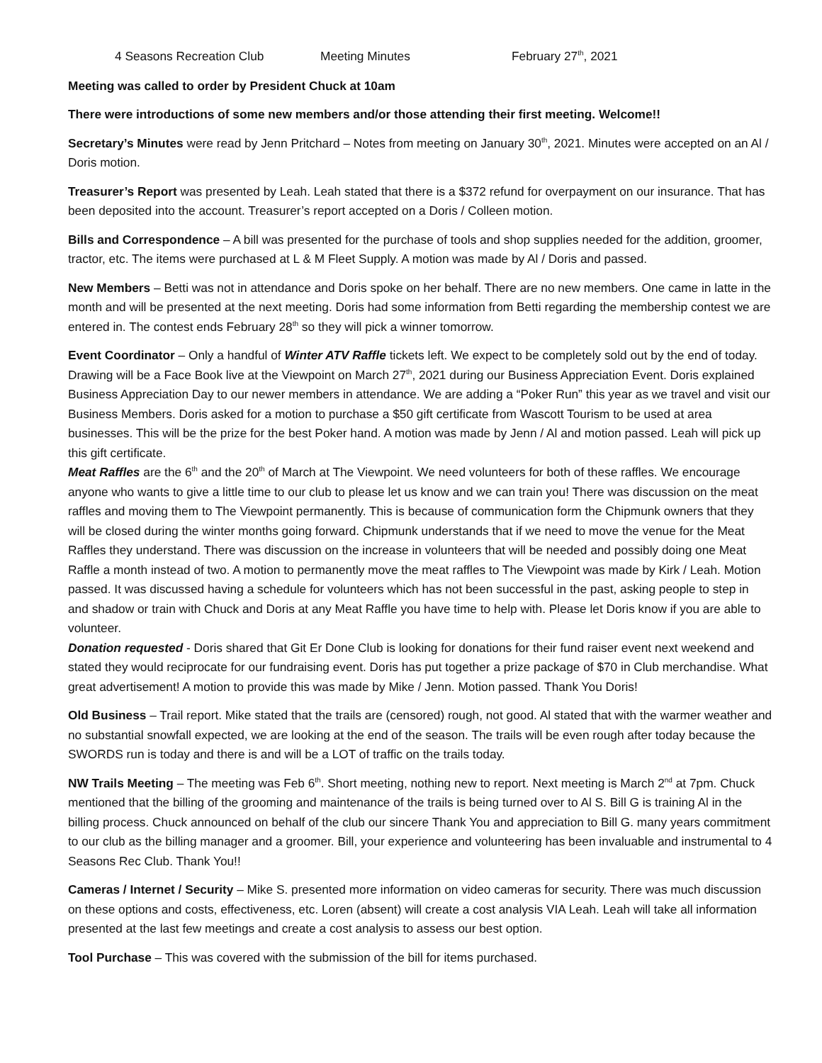4 Seasons Recreation Club Meeting Minutes February 27<sup>th</sup>, 2021
Meeting was called to order by President Chuck at 10am
There were introductions of some new members and/or those attending their first meeting. Welcome!!
Secretary’s Minutes were read by Jenn Pritchard – Notes from meeting on January 30<sup>th</sup>, 2021. Minutes were accepted on an Al / Doris motion.
Treasurer’s Report was presented by Leah. Leah stated that there is a $372 refund for overpayment on our insurance. That has been deposited into the account. Treasurer’s report accepted on a Doris / Colleen motion.
Bills and Correspondence – A bill was presented for the purchase of tools and shop supplies needed for the addition, groomer, tractor, etc. The items were purchased at L & M Fleet Supply. A motion was made by Al / Doris and passed.
New Members – Betti was not in attendance and Doris spoke on her behalf. There are no new members. One came in latte in the month and will be presented at the next meeting. Doris had some information from Betti regarding the membership contest we are entered in. The contest ends February 28<sup>th</sup> so they will pick a winner tomorrow.
Event Coordinator – Only a handful of Winter ATV Raffle tickets left. We expect to be completely sold out by the end of today. Drawing will be a Face Book live at the Viewpoint on March 27<sup>th</sup>, 2021 during our Business Appreciation Event. Doris explained Business Appreciation Day to our newer members in attendance. We are adding a “Poker Run” this year as we travel and visit our Business Members. Doris asked for a motion to purchase a $50 gift certificate from Wascott Tourism to be used at area businesses. This will be the prize for the best Poker hand. A motion was made by Jenn / Al and motion passed. Leah will pick up this gift certificate.
Meat Raffles are the 6<sup>th</sup> and the 20<sup>th</sup> of March at The Viewpoint. We need volunteers for both of these raffles. We encourage anyone who wants to give a little time to our club to please let us know and we can train you! There was discussion on the meat raffles and moving them to The Viewpoint permanently. This is because of communication form the Chipmunk owners that they will be closed during the winter months going forward. Chipmunk understands that if we need to move the venue for the Meat Raffles they understand. There was discussion on the increase in volunteers that will be needed and possibly doing one Meat Raffle a month instead of two. A motion to permanently move the meat raffles to The Viewpoint was made by Kirk / Leah. Motion passed. It was discussed having a schedule for volunteers which has not been successful in the past, asking people to step in and shadow or train with Chuck and Doris at any Meat Raffle you have time to help with. Please let Doris know if you are able to volunteer.
Donation requested - Doris shared that Git Er Done Club is looking for donations for their fund raiser event next weekend and stated they would reciprocate for our fundraising event. Doris has put together a prize package of $70 in Club merchandise. What great advertisement! A motion to provide this was made by Mike / Jenn. Motion passed. Thank You Doris!
Old Business – Trail report. Mike stated that the trails are (censored) rough, not good. Al stated that with the warmer weather and no substantial snowfall expected, we are looking at the end of the season. The trails will be even rough after today because the SWORDS run is today and there is and will be a LOT of traffic on the trails today.
NW Trails Meeting – The meeting was Feb 6<sup>th</sup>. Short meeting, nothing new to report. Next meeting is March 2<sup>nd</sup> at 7pm. Chuck mentioned that the billing of the grooming and maintenance of the trails is being turned over to Al S. Bill G is training Al in the billing process. Chuck announced on behalf of the club our sincere Thank You and appreciation to Bill G. many years commitment to our club as the billing manager and a groomer. Bill, your experience and volunteering has been invaluable and instrumental to 4 Seasons Rec Club. Thank You!!
Cameras / Internet / Security – Mike S. presented more information on video cameras for security. There was much discussion on these options and costs, effectiveness, etc. Loren (absent) will create a cost analysis VIA Leah. Leah will take all information presented at the last few meetings and create a cost analysis to assess our best option.
Tool Purchase – This was covered with the submission of the bill for items purchased.